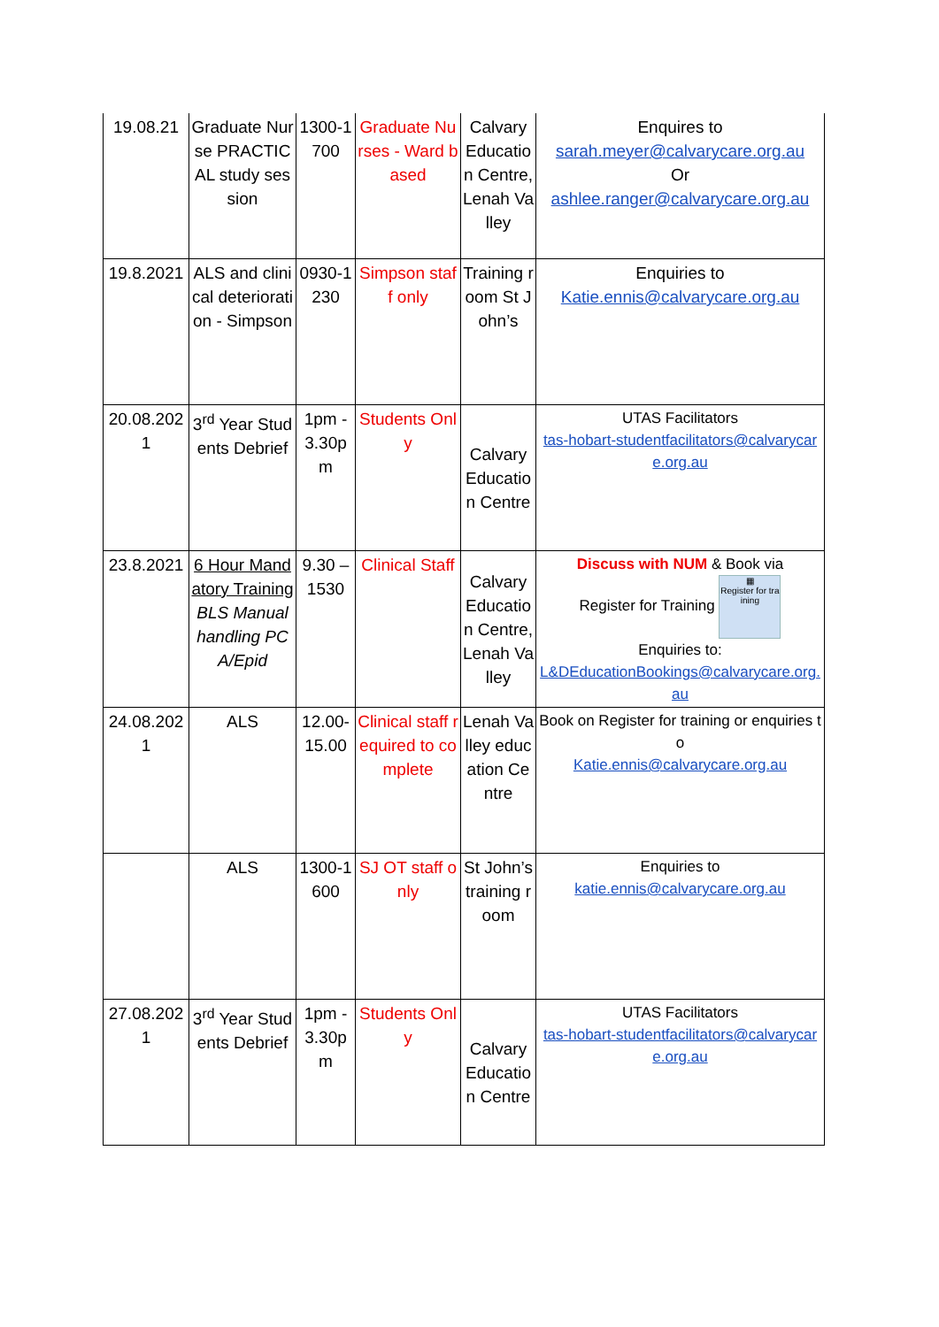| 19.08.21 | Graduate Nurse PRACTICAL study session | 1300-1700 | Graduate Nurses - Ward based | Calvary Education Centre, Lenah Valley | Enquires to sarah.meyer@calvarycare.org.au Or ashlee.ranger@calvarycare.org.au |
| 19.8.2021 | ALS and clinical deterioration - Simpson | 0930-1230 | Simpson staff only | Training room St John’s | Enquiries to Katie.ennis@calvarycare.org.au |
| 20.08.2021 | 3<sup>rd</sup> Year Students Debrief | 1pm - 3.30pm | Students Only | Calvary Education Centre | UTAS Facilitators tas-hobart-studentfacilitators@calvarycare.org.au |
| 23.8.2021 | 6 Hour Mandatory Training BLS Manual handling PCA/Epid | 9.30 – 1530 | Clinical Staff | Calvary Education Centre, Lenah Valley | Discuss with NUM & Book via Register for Training ▦ Register for training Enquiries to: L&DEducationBookings@calvarycare.org.au |
| 24.08.2021 | ALS | 12.00-15.00 | Clinical staff required to complete | Lenah Valley education Centre | Book on Register for training or enquiries to Katie.ennis@calvarycare.org.au |
| | ALS | 1300-1600 | SJ OT staff only | St John’s training room | Enquiries to katie.ennis@calvarycare.org.au |
| 27.08.2021 | 3<sup>rd</sup> Year Students Debrief | 1pm - 3.30pm | Students Only | Calvary Education Centre | UTAS Facilitators tas-hobart-studentfacilitators@calvarycare.org.au |